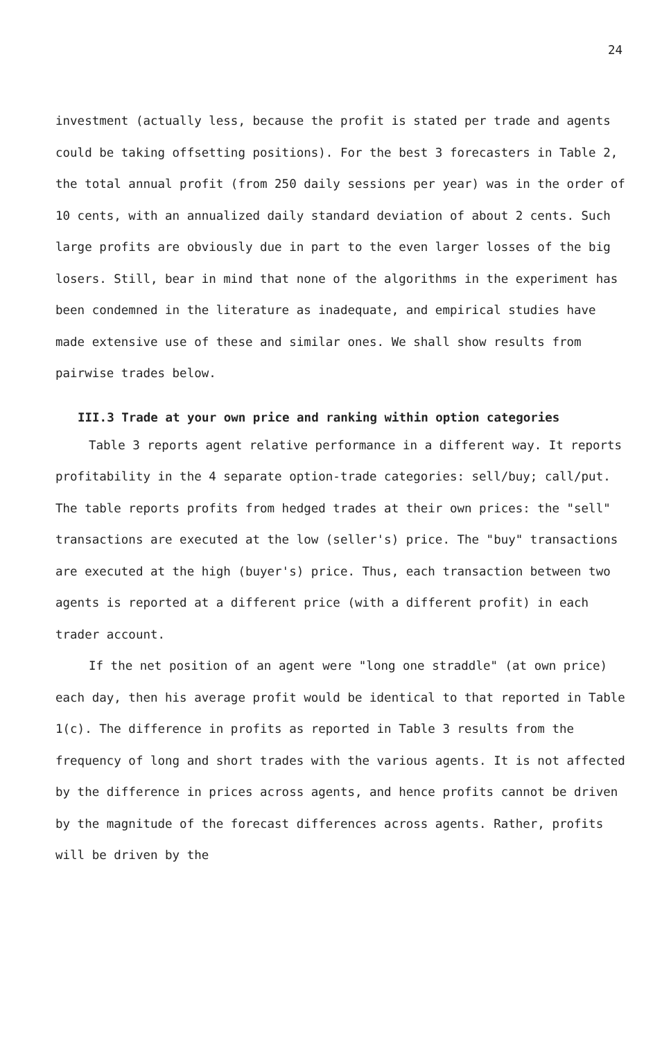24
investment (actually less, because the profit is stated per trade and agents could be taking offsetting positions). For the best 3 forecasters in Table 2, the total annual profit (from 250 daily sessions per year) was in the order of 10 cents, with an annualized daily standard deviation of about 2 cents. Such large profits are obviously due in part to the even larger losses of the big losers. Still, bear in mind that none of the algorithms in the experiment has been condemned in the literature as inadequate, and empirical studies have made extensive use of these and similar ones. We shall show results from pairwise trades below.
III.3 Trade at your own price and ranking within option categories
Table 3 reports agent relative performance in a different way. It reports profitability in the 4 separate option-trade categories: sell/buy; call/put. The table reports profits from hedged trades at their own prices: the "sell" transactions are executed at the low (seller's) price. The "buy" transactions are executed at the high (buyer's) price. Thus, each transaction between two agents is reported at a different price (with a different profit) in each trader account.
If the net position of an agent were "long one straddle" (at own price) each day, then his average profit would be identical to that reported in Table 1(c). The difference in profits as reported in Table 3 results from the frequency of long and short trades with the various agents. It is not affected by the difference in prices across agents, and hence profits cannot be driven by the magnitude of the forecast differences across agents. Rather, profits will be driven by the